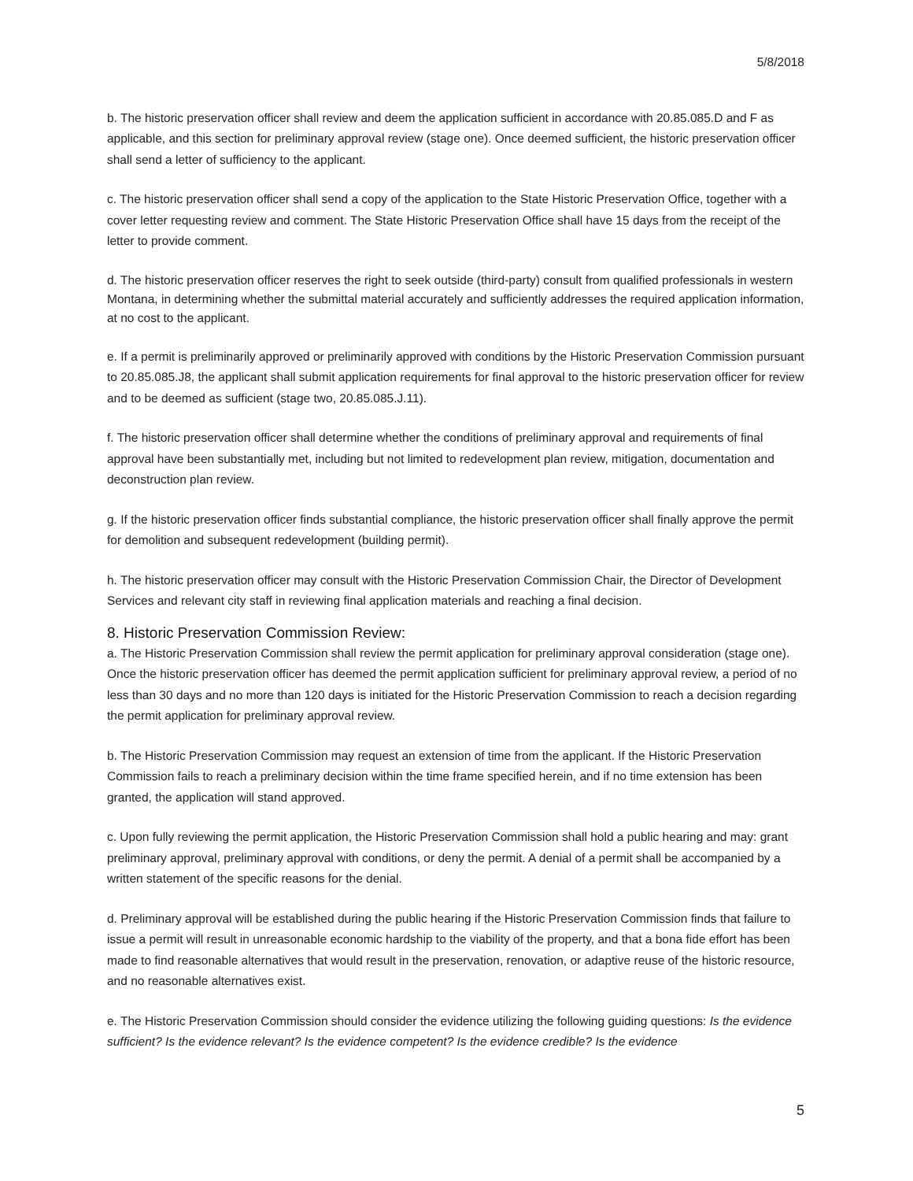5/8/2018
b. The historic preservation officer shall review and deem the application sufficient in accordance with 20.85.085.D and F as applicable, and this section for preliminary approval review (stage one). Once deemed sufficient, the historic preservation officer shall send a letter of sufficiency to the applicant.
c. The historic preservation officer shall send a copy of the application to the State Historic Preservation Office, together with a cover letter requesting review and comment. The State Historic Preservation Office shall have 15 days from the receipt of the letter to provide comment.
d. The historic preservation officer reserves the right to seek outside (third-party) consult from qualified professionals in western Montana, in determining whether the submittal material accurately and sufficiently addresses the required application information, at no cost to the applicant.
e. If a permit is preliminarily approved or preliminarily approved with conditions by the Historic Preservation Commission pursuant to 20.85.085.J8, the applicant shall submit application requirements for final approval to the historic preservation officer for review and to be deemed as sufficient (stage two, 20.85.085.J.11).
f. The historic preservation officer shall determine whether the conditions of preliminary approval and requirements of final approval have been substantially met, including but not limited to redevelopment plan review, mitigation, documentation and deconstruction plan review.
g. If the historic preservation officer finds substantial compliance, the historic preservation officer shall finally approve the permit for demolition and subsequent redevelopment (building permit).
h. The historic preservation officer may consult with the Historic Preservation Commission Chair, the Director of Development Services and relevant city staff in reviewing final application materials and reaching a final decision.
8. Historic Preservation Commission Review:
a. The Historic Preservation Commission shall review the permit application for preliminary approval consideration (stage one). Once the historic preservation officer has deemed the permit application sufficient for preliminary approval review, a period of no less than 30 days and no more than 120 days is initiated for the Historic Preservation Commission to reach a decision regarding the permit application for preliminary approval review.
b. The Historic Preservation Commission may request an extension of time from the applicant. If the Historic Preservation Commission fails to reach a preliminary decision within the time frame specified herein, and if no time extension has been granted, the application will stand approved.
c. Upon fully reviewing the permit application, the Historic Preservation Commission shall hold a public hearing and may: grant preliminary approval, preliminary approval with conditions, or deny the permit. A denial of a permit shall be accompanied by a written statement of the specific reasons for the denial.
d. Preliminary approval will be established during the public hearing if the Historic Preservation Commission finds that failure to issue a permit will result in unreasonable economic hardship to the viability of the property, and that a bona fide effort has been made to find reasonable alternatives that would result in the preservation, renovation, or adaptive reuse of the historic resource, and no reasonable alternatives exist.
e. The Historic Preservation Commission should consider the evidence utilizing the following guiding questions: Is the evidence sufficient? Is the evidence relevant? Is the evidence competent? Is the evidence credible? Is the evidence
5